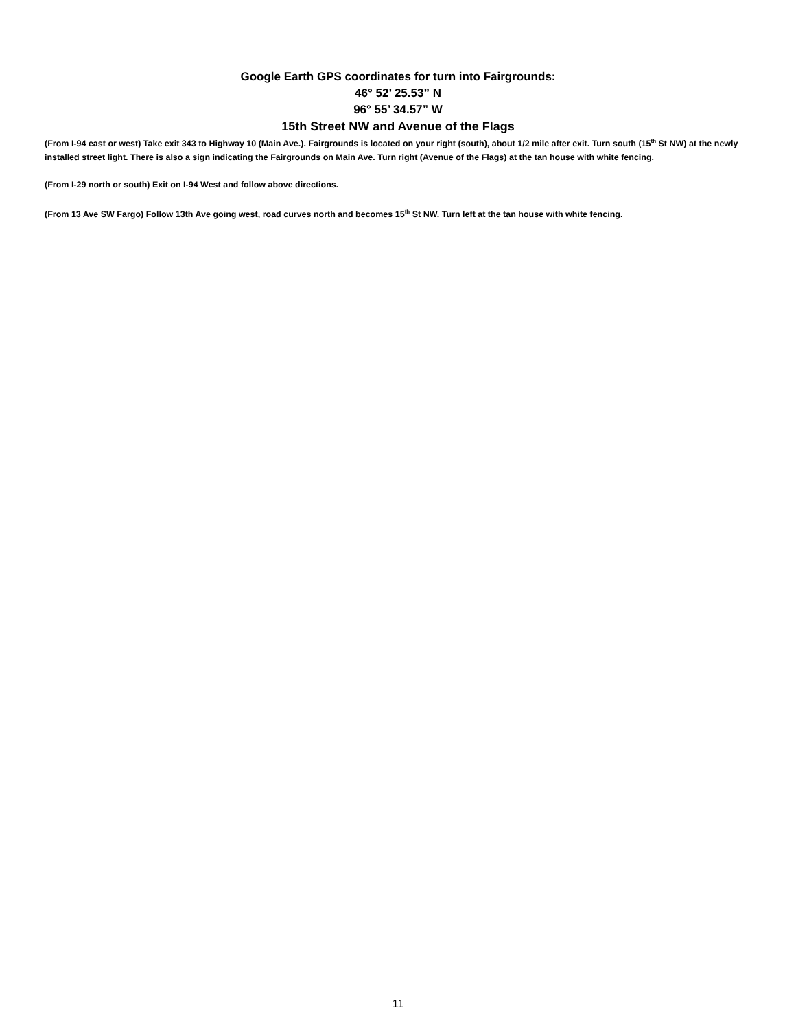Google Earth GPS coordinates for turn into Fairgrounds:
46° 52’ 25.53” N
96° 55’ 34.57” W
15th Street NW and Avenue of the Flags
(From I-94 east or west) Take exit 343 to Highway 10 (Main Ave.). Fairgrounds is located on your right (south), about 1/2 mile after exit. Turn south (15<sup>th</sup> St NW) at the newly installed street light. There is also a sign indicating the Fairgrounds on Main Ave. Turn right (Avenue of the Flags) at the tan house with white fencing.
(From I-29 north or south) Exit on I-94 West and follow above directions.
(From 13 Ave SW Fargo) Follow 13th Ave going west, road curves north and becomes 15<sup>th</sup> St NW. Turn left at the tan house with white fencing.
11